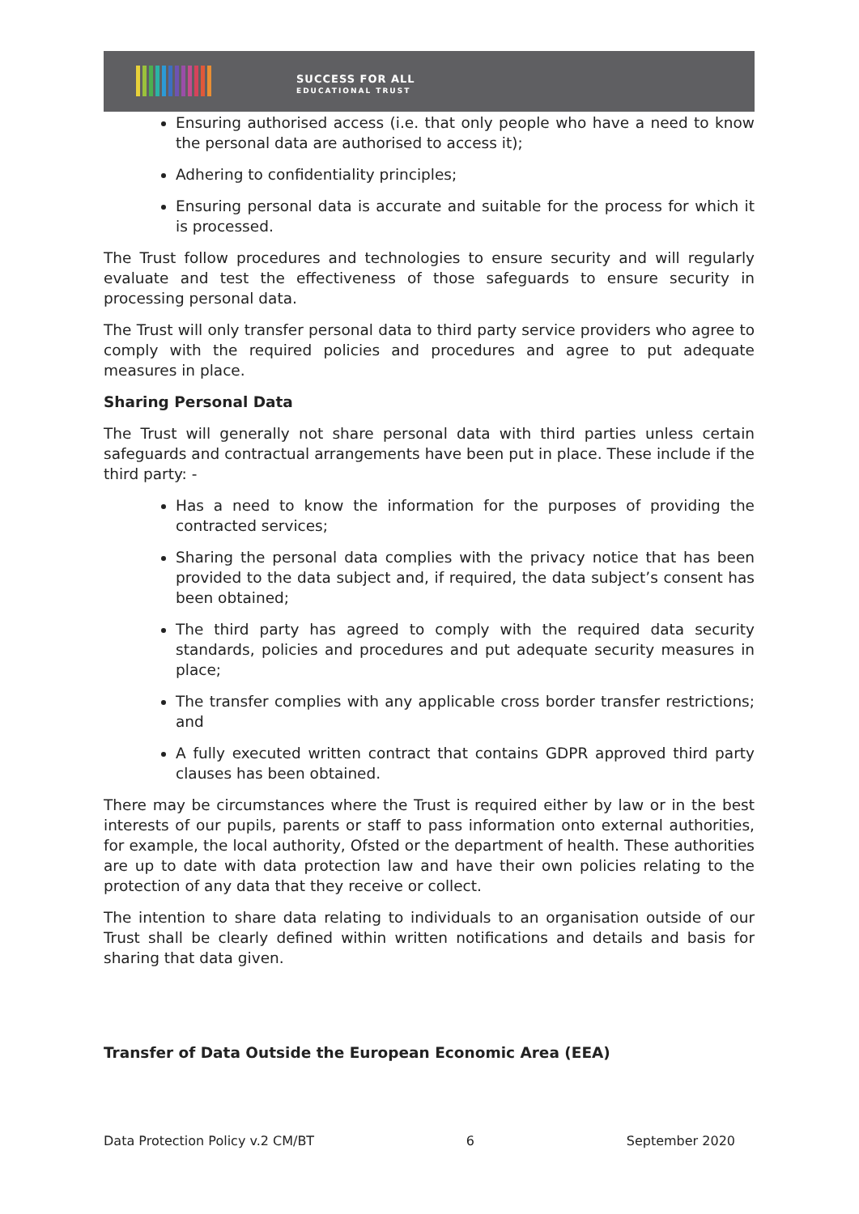SUCCESS FOR ALL
EDUCATIONAL TRUST
Ensuring authorised access (i.e. that only people who have a need to know the personal data are authorised to access it);
Adhering to confidentiality principles;
Ensuring personal data is accurate and suitable for the process for which it is processed.
The Trust follow procedures and technologies to ensure security and will regularly evaluate and test the effectiveness of those safeguards to ensure security in processing personal data.
The Trust will only transfer personal data to third party service providers who agree to comply with the required policies and procedures and agree to put adequate measures in place.
Sharing Personal Data
The Trust will generally not share personal data with third parties unless certain safeguards and contractual arrangements have been put in place. These include if the third party: -
Has a need to know the information for the purposes of providing the contracted services;
Sharing the personal data complies with the privacy notice that has been provided to the data subject and, if required, the data subject’s consent has been obtained;
The third party has agreed to comply with the required data security standards, policies and procedures and put adequate security measures in place;
The transfer complies with any applicable cross border transfer restrictions; and
A fully executed written contract that contains GDPR approved third party clauses has been obtained.
There may be circumstances where the Trust is required either by law or in the best interests of our pupils, parents or staff to pass information onto external authorities, for example, the local authority, Ofsted or the department of health. These authorities are up to date with data protection law and have their own policies relating to the protection of any data that they receive or collect.
The intention to share data relating to individuals to an organisation outside of our Trust shall be clearly defined within written notifications and details and basis for sharing that data given.
Transfer of Data Outside the European Economic Area (EEA)
Data Protection Policy v.2 CM/BT 6 September 2020